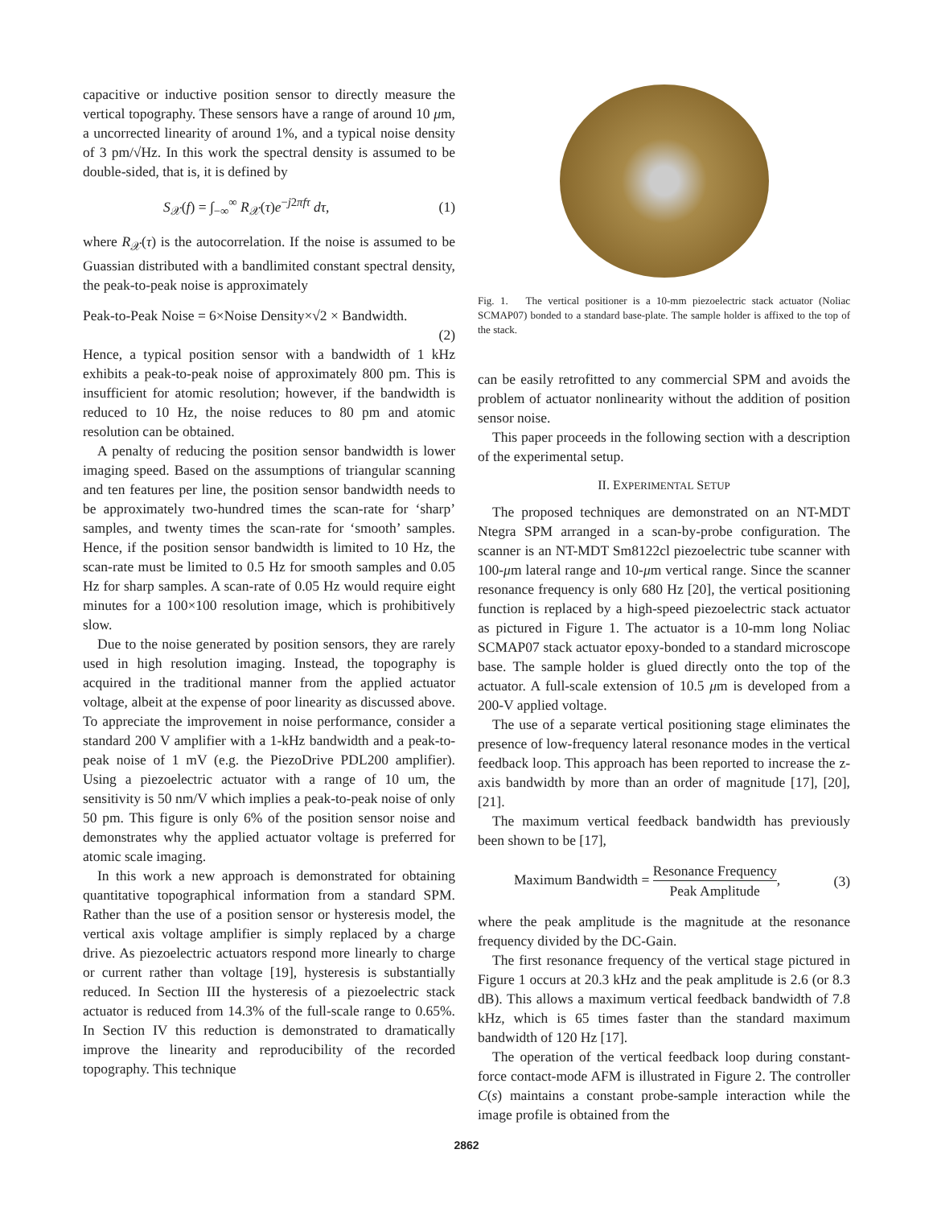capacitive or inductive position sensor to directly measure the vertical topography. These sensors have a range of around 10 μm, a uncorrected linearity of around 1%, and a typical noise density of 3 pm/√Hz. In this work the spectral density is assumed to be double-sided, that is, it is defined by
S<sub>𝒳</sub>(f) = ∫<sub>−∞</sub><sup>∞</sup> R<sub>𝒳</sub>(τ)e<sup>−j2πfτ</sup> dτ, (1)
where R<sub>𝒳</sub>(τ) is the autocorrelation. If the noise is assumed to be Guassian distributed with a bandlimited constant spectral density, the peak-to-peak noise is approximately
Peak-to-Peak Noise = 6×Noise Density×√2 × Bandwidth.
(2)
Hence, a typical position sensor with a bandwidth of 1 kHz exhibits a peak-to-peak noise of approximately 800 pm. This is insufficient for atomic resolution; however, if the bandwidth is reduced to 10 Hz, the noise reduces to 80 pm and atomic resolution can be obtained.
A penalty of reducing the position sensor bandwidth is lower imaging speed. Based on the assumptions of triangular scanning and ten features per line, the position sensor bandwidth needs to be approximately two-hundred times the scan-rate for ‘sharp’ samples, and twenty times the scan-rate for ‘smooth’ samples. Hence, if the position sensor bandwidth is limited to 10 Hz, the scan-rate must be limited to 0.5 Hz for smooth samples and 0.05 Hz for sharp samples. A scan-rate of 0.05 Hz would require eight minutes for a 100×100 resolution image, which is prohibitively slow.
Due to the noise generated by position sensors, they are rarely used in high resolution imaging. Instead, the topography is acquired in the traditional manner from the applied actuator voltage, albeit at the expense of poor linearity as discussed above. To appreciate the improvement in noise performance, consider a standard 200 V amplifier with a 1-kHz bandwidth and a peak-to-peak noise of 1 mV (e.g. the PiezoDrive PDL200 amplifier). Using a piezoelectric actuator with a range of 10 um, the sensitivity is 50 nm/V which implies a peak-to-peak noise of only 50 pm. This figure is only 6% of the position sensor noise and demonstrates why the applied actuator voltage is preferred for atomic scale imaging.
In this work a new approach is demonstrated for obtaining quantitative topographical information from a standard SPM. Rather than the use of a position sensor or hysteresis model, the vertical axis voltage amplifier is simply replaced by a charge drive. As piezoelectric actuators respond more linearly to charge or current rather than voltage [19], hysteresis is substantially reduced. In Section III the hysteresis of a piezoelectric stack actuator is reduced from 14.3% of the full-scale range to 0.65%. In Section IV this reduction is demonstrated to dramatically improve the linearity and reproducibility of the recorded topography. This technique
Fig. 1. The vertical positioner is a 10-mm piezoelectric stack actuator (Noliac SCMAP07) bonded to a standard base-plate. The sample holder is affixed to the top of the stack.
can be easily retrofitted to any commercial SPM and avoids the problem of actuator nonlinearity without the addition of position sensor noise.
This paper proceeds in the following section with a description of the experimental setup.
II. EXPERIMENTAL SETUP
The proposed techniques are demonstrated on an NT-MDT Ntegra SPM arranged in a scan-by-probe configuration. The scanner is an NT-MDT Sm8122cl piezoelectric tube scanner with 100-μm lateral range and 10-μm vertical range. Since the scanner resonance frequency is only 680 Hz [20], the vertical positioning function is replaced by a high-speed piezoelectric stack actuator as pictured in Figure 1. The actuator is a 10-mm long Noliac SCMAP07 stack actuator epoxy-bonded to a standard microscope base. The sample holder is glued directly onto the top of the actuator. A full-scale extension of 10.5 μm is developed from a 200-V applied voltage.
The use of a separate vertical positioning stage eliminates the presence of low-frequency lateral resonance modes in the vertical feedback loop. This approach has been reported to increase the z-axis bandwidth by more than an order of magnitude [17], [20], [21].
The maximum vertical feedback bandwidth has previously been shown to be [17],
Maximum Bandwidth = Resonance Frequency Peak Amplitude, (3)
where the peak amplitude is the magnitude at the resonance frequency divided by the DC-Gain.
The first resonance frequency of the vertical stage pictured in Figure 1 occurs at 20.3 kHz and the peak amplitude is 2.6 (or 8.3 dB). This allows a maximum vertical feedback bandwidth of 7.8 kHz, which is 65 times faster than the standard maximum bandwidth of 120 Hz [17].
The operation of the vertical feedback loop during constant-force contact-mode AFM is illustrated in Figure 2. The controller C(s) maintains a constant probe-sample interaction while the image profile is obtained from the
2862